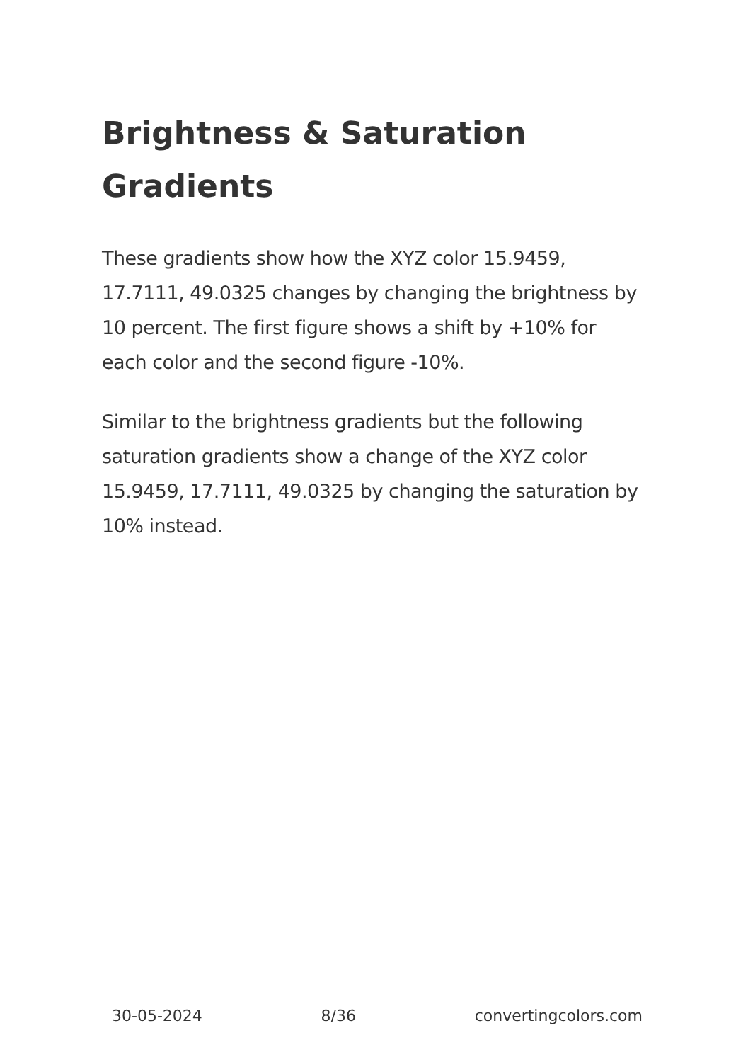Brightness & Saturation Gradients
These gradients show how the XYZ color 15.9459, 17.7111, 49.0325 changes by changing the brightness by 10 percent. The first figure shows a shift by +10% for each color and the second figure -10%.
Similar to the brightness gradients but the following saturation gradients show a change of the XYZ color 15.9459, 17.7111, 49.0325 by changing the saturation by 10% instead.
30-05-2024 8/36 convertingcolors.com